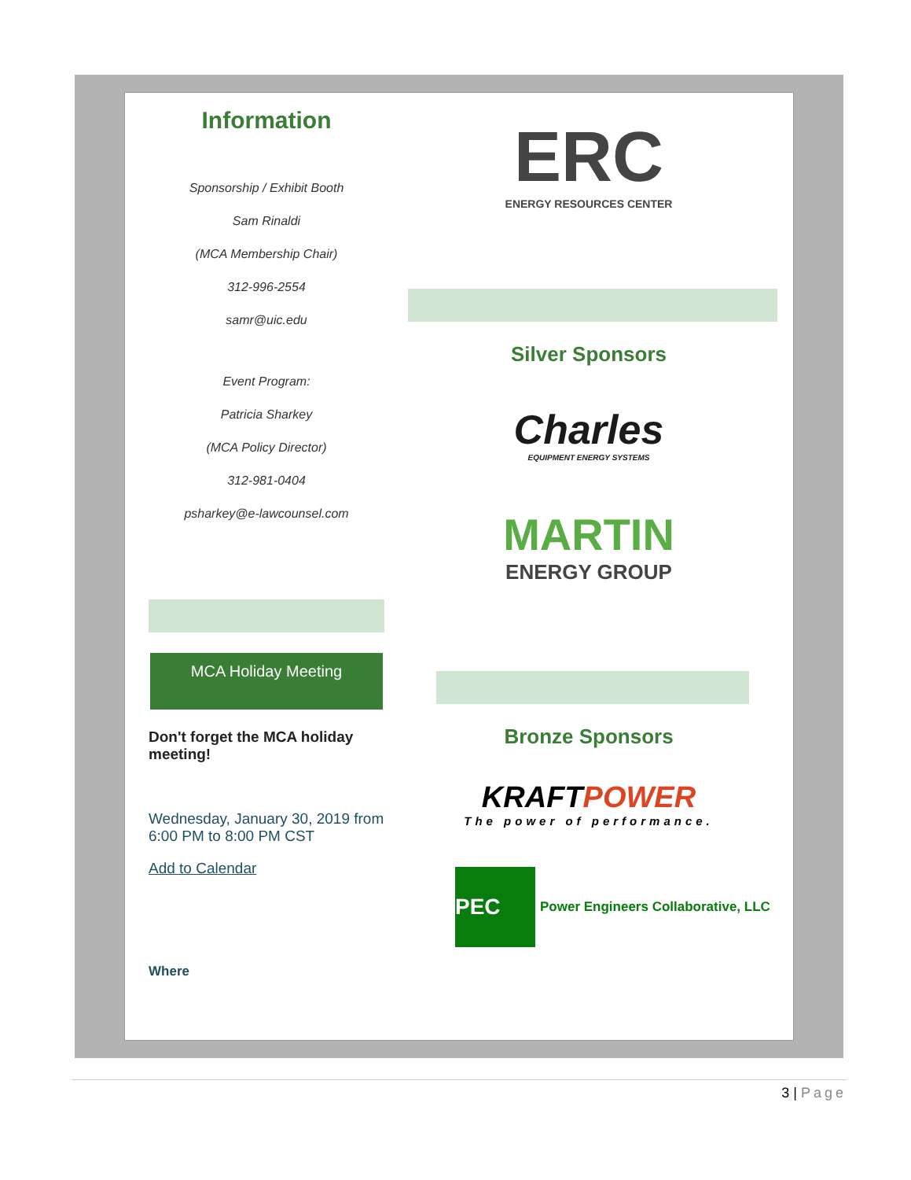Information
Sponsorship / Exhibit Booth
Sam Rinaldi
(MCA Membership Chair)
312-996-2554
samr@uic.edu
Event Program:
Patricia Sharkey
(MCA Policy Director)
312-981-0404
psharkey@e-lawcounsel.com
MCA Holiday Meeting
Don't forget the MCA holiday meeting!
Wednesday, January 30, 2019 from 6:00 PM to 8:00 PM CST
Add to Calendar
Where
ERC
ENERGY RESOURCES CENTER
Silver Sponsors
Charles
EQUIPMENT ENERGY SYSTEMS
MARTIN
ENERGY GROUP
Bronze Sponsors
KRAFTPOWER
The power of performance.
PEC
Power Engineers Collaborative, LLC
3 | Page